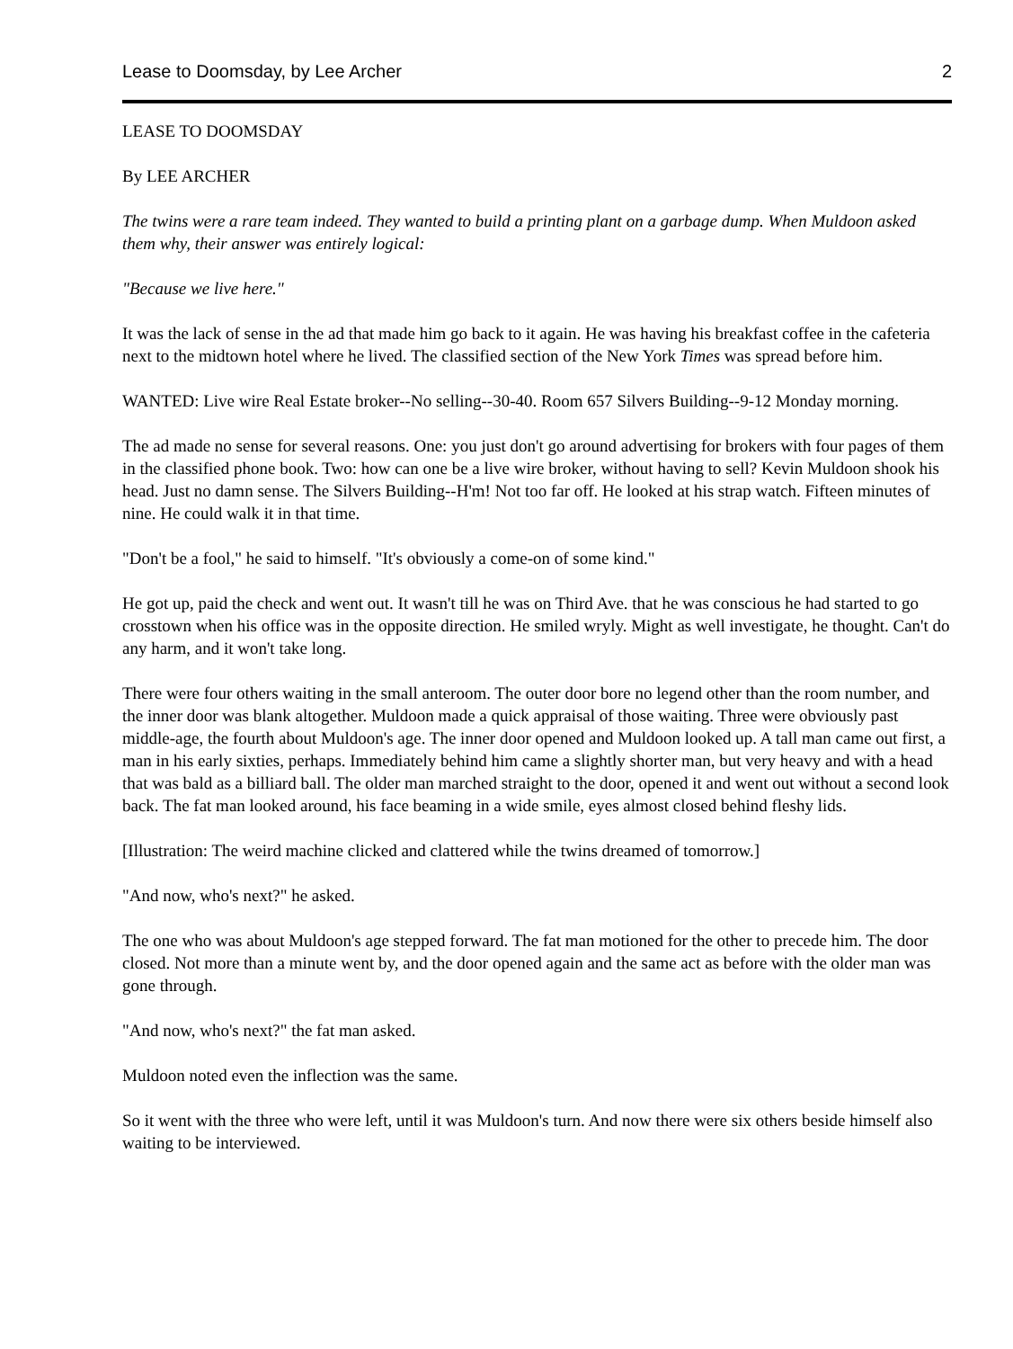Lease to Doomsday, by Lee Archer 2
LEASE TO DOOMSDAY
By LEE ARCHER
The twins were a rare team indeed. They wanted to build a printing plant on a garbage dump. When Muldoon asked them why, their answer was entirely logical:
"Because we live here."
It was the lack of sense in the ad that made him go back to it again. He was having his breakfast coffee in the cafeteria next to the midtown hotel where he lived. The classified section of the New York Times was spread before him.
WANTED: Live wire Real Estate broker--No selling--30-40. Room 657 Silvers Building--9-12 Monday morning.
The ad made no sense for several reasons. One: you just don't go around advertising for brokers with four pages of them in the classified phone book. Two: how can one be a live wire broker, without having to sell? Kevin Muldoon shook his head. Just no damn sense. The Silvers Building--H'm! Not too far off. He looked at his strap watch. Fifteen minutes of nine. He could walk it in that time.
"Don't be a fool," he said to himself. "It's obviously a come-on of some kind."
He got up, paid the check and went out. It wasn't till he was on Third Ave. that he was conscious he had started to go crosstown when his office was in the opposite direction. He smiled wryly. Might as well investigate, he thought. Can't do any harm, and it won't take long.
There were four others waiting in the small anteroom. The outer door bore no legend other than the room number, and the inner door was blank altogether. Muldoon made a quick appraisal of those waiting. Three were obviously past middle-age, the fourth about Muldoon's age. The inner door opened and Muldoon looked up. A tall man came out first, a man in his early sixties, perhaps. Immediately behind him came a slightly shorter man, but very heavy and with a head that was bald as a billiard ball. The older man marched straight to the door, opened it and went out without a second look back. The fat man looked around, his face beaming in a wide smile, eyes almost closed behind fleshy lids.
[Illustration: The weird machine clicked and clattered while the twins dreamed of tomorrow.]
"And now, who's next?" he asked.
The one who was about Muldoon's age stepped forward. The fat man motioned for the other to precede him. The door closed. Not more than a minute went by, and the door opened again and the same act as before with the older man was gone through.
"And now, who's next?" the fat man asked.
Muldoon noted even the inflection was the same.
So it went with the three who were left, until it was Muldoon's turn. And now there were six others beside himself also waiting to be interviewed.